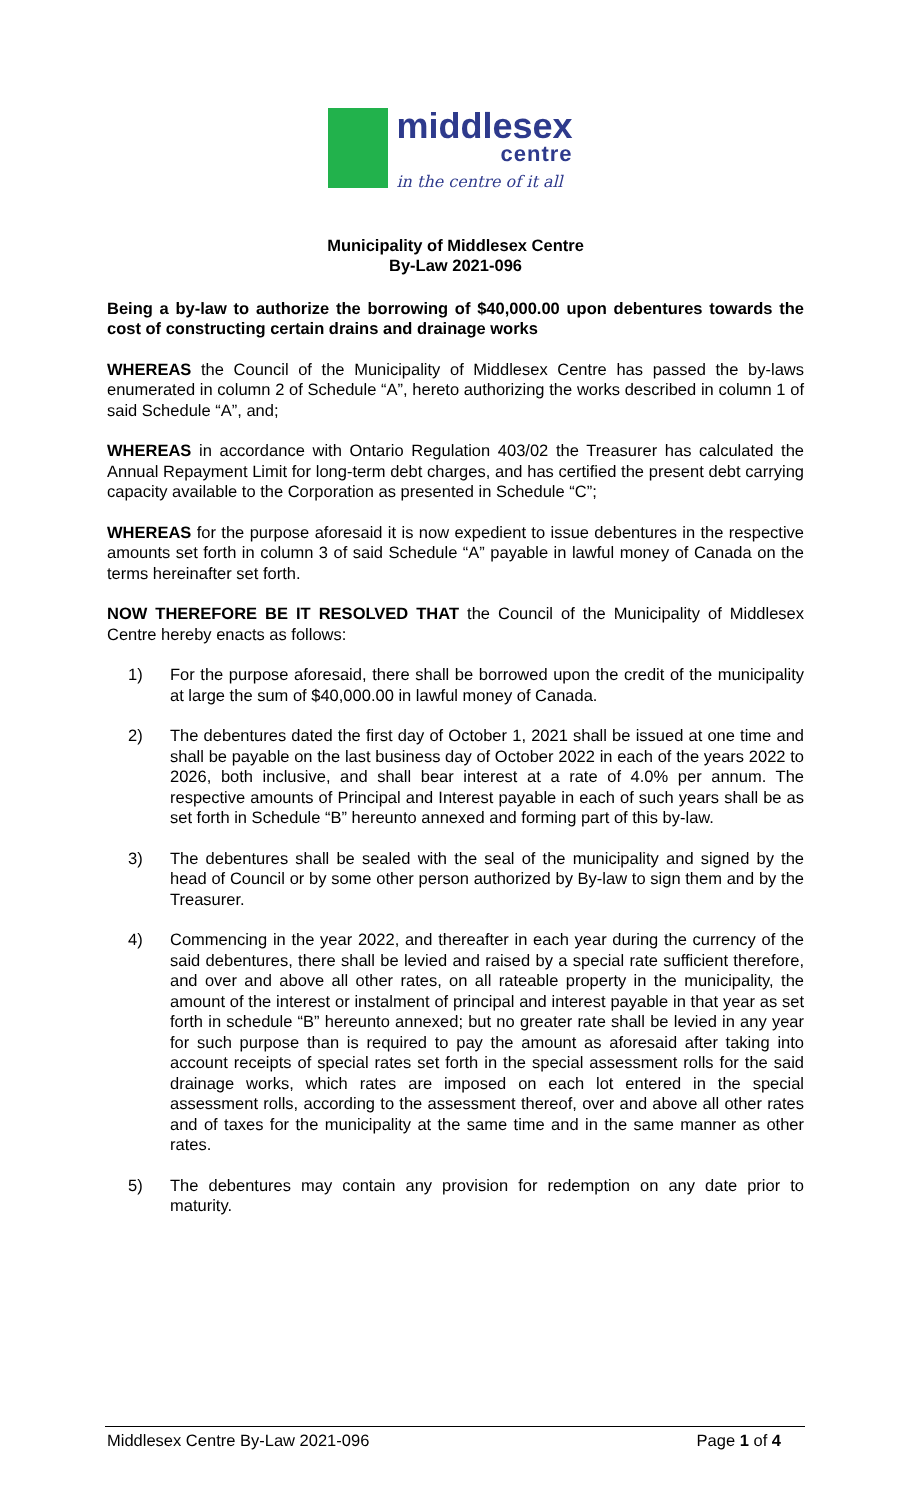middlesex
centre
in the centre of it all
Municipality of Middlesex Centre
By-Law 2021-096
Being a by-law to authorize the borrowing of $40,000.00 upon debentures towards the cost of constructing certain drains and drainage works
WHEREAS the Council of the Municipality of Middlesex Centre has passed the by-laws enumerated in column 2 of Schedule “A”, hereto authorizing the works described in column 1 of said Schedule “A”, and;
WHEREAS in accordance with Ontario Regulation 403/02 the Treasurer has calculated the Annual Repayment Limit for long-term debt charges, and has certified the present debt carrying capacity available to the Corporation as presented in Schedule “C”;
WHEREAS for the purpose aforesaid it is now expedient to issue debentures in the respective amounts set forth in column 3 of said Schedule “A” payable in lawful money of Canada on the terms hereinafter set forth.
NOW THEREFORE BE IT RESOLVED THAT the Council of the Municipality of Middlesex Centre hereby enacts as follows:
1) For the purpose aforesaid, there shall be borrowed upon the credit of the municipality at large the sum of $40,000.00 in lawful money of Canada.
2) The debentures dated the first day of October 1, 2021 shall be issued at one time and shall be payable on the last business day of October 2022 in each of the years 2022 to 2026, both inclusive, and shall bear interest at a rate of 4.0% per annum. The respective amounts of Principal and Interest payable in each of such years shall be as set forth in Schedule “B” hereunto annexed and forming part of this by-law.
3) The debentures shall be sealed with the seal of the municipality and signed by the head of Council or by some other person authorized by By-law to sign them and by the Treasurer.
4) Commencing in the year 2022, and thereafter in each year during the currency of the said debentures, there shall be levied and raised by a special rate sufficient therefore, and over and above all other rates, on all rateable property in the municipality, the amount of the interest or instalment of principal and interest payable in that year as set forth in schedule “B” hereunto annexed; but no greater rate shall be levied in any year for such purpose than is required to pay the amount as aforesaid after taking into account receipts of special rates set forth in the special assessment rolls for the said drainage works, which rates are imposed on each lot entered in the special assessment rolls, according to the assessment thereof, over and above all other rates and of taxes for the municipality at the same time and in the same manner as other rates.
5) The debentures may contain any provision for redemption on any date prior to maturity.
Middlesex Centre By-Law 2021-096 Page 1 of 4